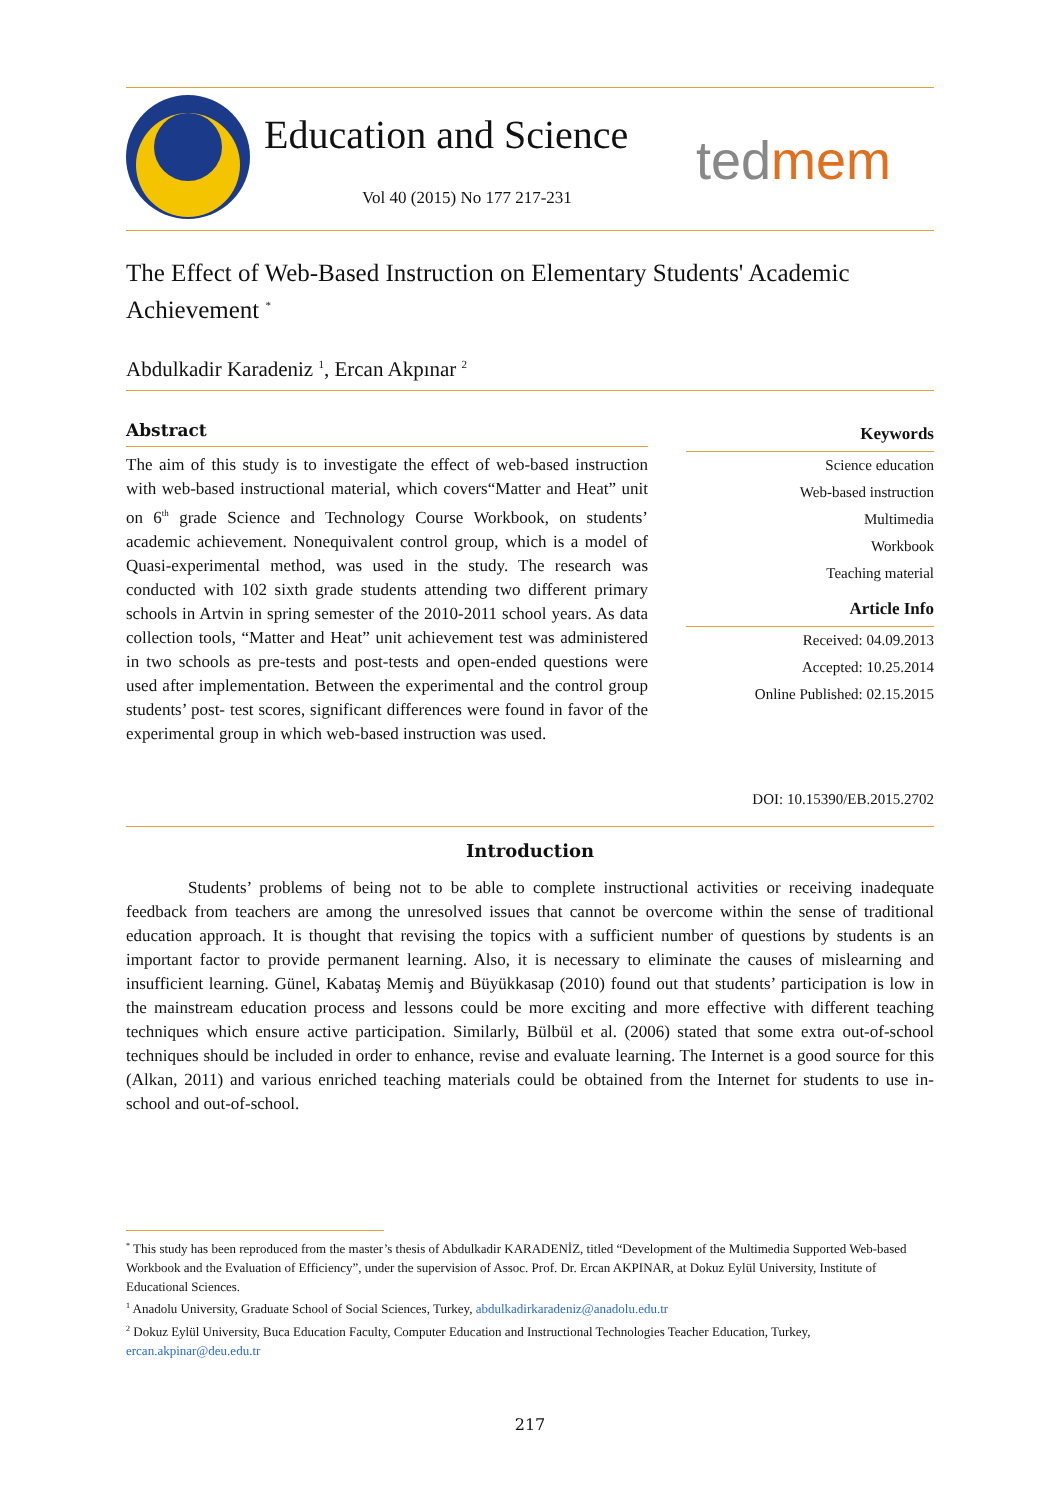Education and Science tedmem
Vol 40 (2015) No 177 217-231
The Effect of Web-Based Instruction on Elementary Students' Academic Achievement <sup>*</sup>
Abdulkadir Karadeniz <sup>1</sup>, Ercan Akpınar <sup>2</sup>
Abstract
The aim of this study is to investigate the effect of web-based instruction with web-based instructional material, which covers“Matter and Heat” unit on 6<sup>th</sup> grade Science and Technology Course Workbook, on students’ academic achievement. Nonequivalent control group, which is a model of Quasi-experimental method, was used in the study. The research was conducted with 102 sixth grade students attending two different primary schools in Artvin in spring semester of the 2010-2011 school years. As data collection tools, “Matter and Heat” unit achievement test was administered in two schools as pre-tests and post-tests and open-ended questions were used after implementation. Between the experimental and the control group students’ post- test scores, significant differences were found in favor of the experimental group in which web-based instruction was used.
Keywords
Science education
Web-based instruction
Multimedia
Workbook
Teaching material
Article Info
Received: 04.09.2013
Accepted: 10.25.2014
Online Published: 02.15.2015
DOI: 10.15390/EB.2015.2702
Introduction
Students’ problems of being not to be able to complete instructional activities or receiving inadequate feedback from teachers are among the unresolved issues that cannot be overcome within the sense of traditional education approach. It is thought that revising the topics with a sufficient number of questions by students is an important factor to provide permanent learning. Also, it is necessary to eliminate the causes of mislearning and insufficient learning. Günel, Kabataş Memiş and Büyükkasap (2010) found out that students’ participation is low in the mainstream education process and lessons could be more exciting and more effective with different teaching techniques which ensure active participation. Similarly, Bülbül et al. (2006) stated that some extra out-of-school techniques should be included in order to enhance, revise and evaluate learning. The Internet is a good source for this (Alkan, 2011) and various enriched teaching materials could be obtained from the Internet for students to use in-school and out-of-school.
<sup>*</sup> This study has been reproduced from the master’s thesis of Abdulkadir KARADENİZ, titled “Development of the Multimedia Supported Web-based Workbook and the Evaluation of Efficiency”, under the supervision of Assoc. Prof. Dr. Ercan AKPINAR, at Dokuz Eylül University, Institute of Educational Sciences.
<sup>1</sup> Anadolu University, Graduate School of Social Sciences, Turkey, abdulkadirkaradeniz@anadolu.edu.tr
<sup>2</sup> Dokuz Eylül University, Buca Education Faculty, Computer Education and Instructional Technologies Teacher Education, Turkey, ercan.akpinar@deu.edu.tr
217